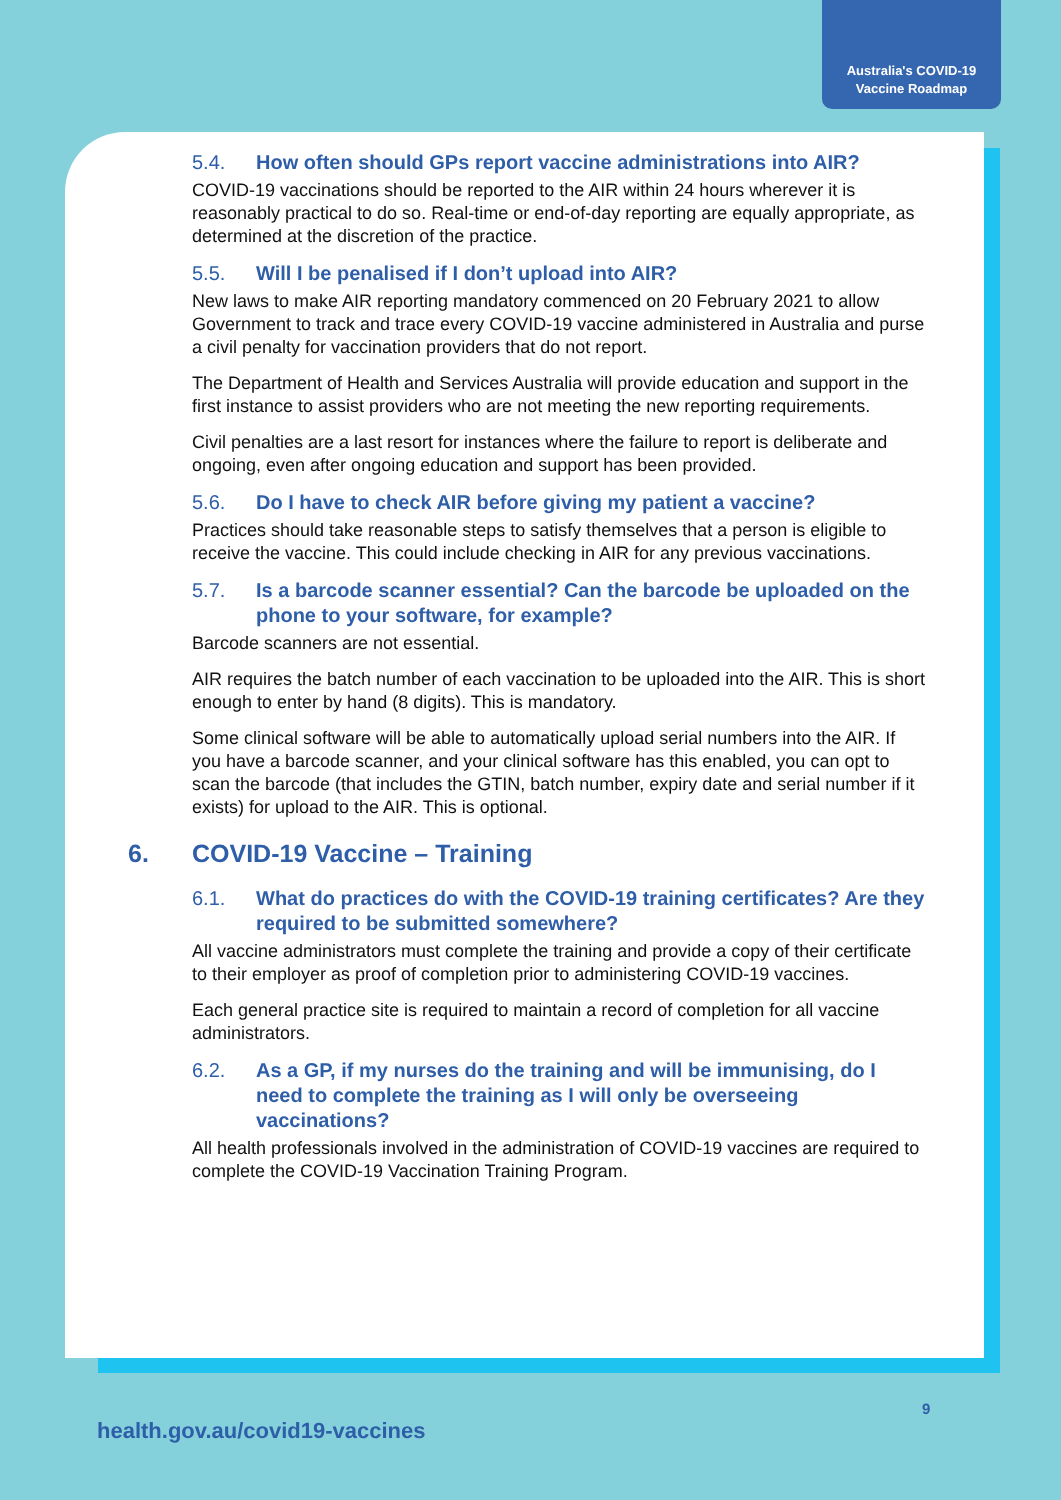Australia's COVID-19
Vaccine Roadmap
5.4. How often should GPs report vaccine administrations into AIR?
COVID-19 vaccinations should be reported to the AIR within 24 hours wherever it is reasonably practical to do so. Real-time or end-of-day reporting are equally appropriate, as determined at the discretion of the practice.
5.5. Will I be penalised if I don’t upload into AIR?
New laws to make AIR reporting mandatory commenced on 20 February 2021 to allow Government to track and trace every COVID-19 vaccine administered in Australia and purse a civil penalty for vaccination providers that do not report.
The Department of Health and Services Australia will provide education and support in the first instance to assist providers who are not meeting the new reporting requirements.
Civil penalties are a last resort for instances where the failure to report is deliberate and ongoing, even after ongoing education and support has been provided.
5.6. Do I have to check AIR before giving my patient a vaccine?
Practices should take reasonable steps to satisfy themselves that a person is eligible to receive the vaccine. This could include checking in AIR for any previous vaccinations.
5.7. Is a barcode scanner essential? Can the barcode be uploaded on the phone to your software, for example?
Barcode scanners are not essential.
AIR requires the batch number of each vaccination to be uploaded into the AIR. This is short enough to enter by hand (8 digits). This is mandatory.
Some clinical software will be able to automatically upload serial numbers into the AIR. If you have a barcode scanner, and your clinical software has this enabled, you can opt to scan the barcode (that includes the GTIN, batch number, expiry date and serial number if it exists) for upload to the AIR. This is optional.
6. COVID-19 Vaccine – Training
6.1. What do practices do with the COVID-19 training certificates? Are they required to be submitted somewhere?
All vaccine administrators must complete the training and provide a copy of their certificate to their employer as proof of completion prior to administering COVID-19 vaccines.
Each general practice site is required to maintain a record of completion for all vaccine administrators.
6.2. As a GP, if my nurses do the training and will be immunising, do I need to complete the training as I will only be overseeing vaccinations?
All health professionals involved in the administration of COVID-19 vaccines are required to complete the COVID-19 Vaccination Training Program.
9
health.gov.au/covid19-vaccines